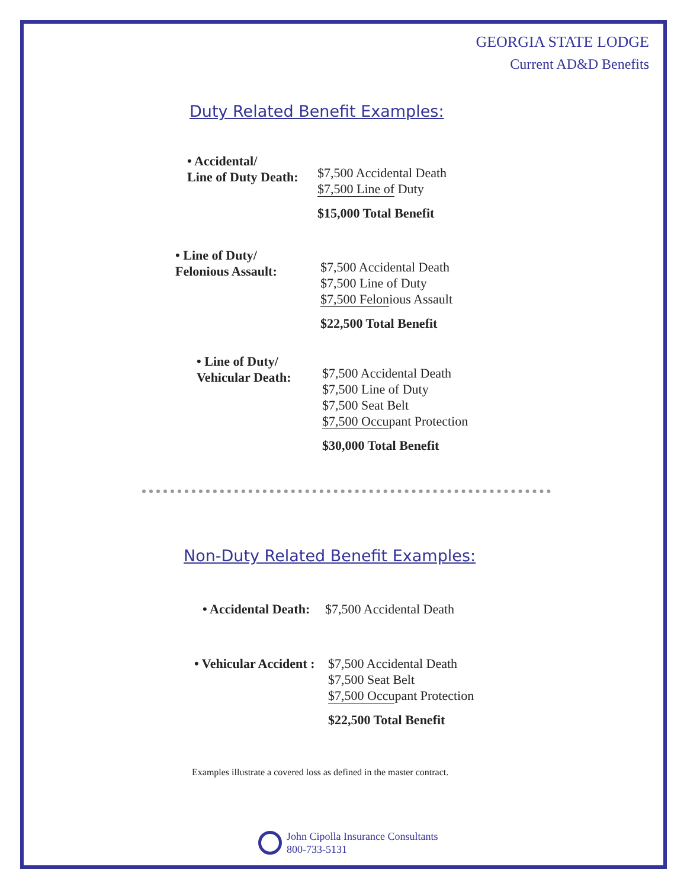GEORGIA STATE LODGE
Current AD&D Benefits
Duty Related Benefit Examples:
• Accidental/
Line of Duty Death:
$7,500 Accidental Death
$7,500 Line of Duty
$15,000 Total Benefit
• Line of Duty/
Felonious Assault:
$7,500 Accidental Death
$7,500 Line of Duty
$7,500 Felonious Assault
$22,500 Total Benefit
• Line of Duty/
Vehicular Death:
$7,500 Accidental Death
$7,500 Line of Duty
$7,500 Seat Belt
$7,500 Occupant Protection
$30,000 Total Benefit
Non-Duty Related Benefit Examples:
• Accidental Death:
$7,500 Accidental Death
• Vehicular Accident :
$7,500 Accidental Death
$7,500 Seat Belt
$7,500 Occupant Protection
$22,500 Total Benefit
Examples illustrate a covered loss as defined in the master contract.
John Cipolla Insurance Consultants
800-733-5131